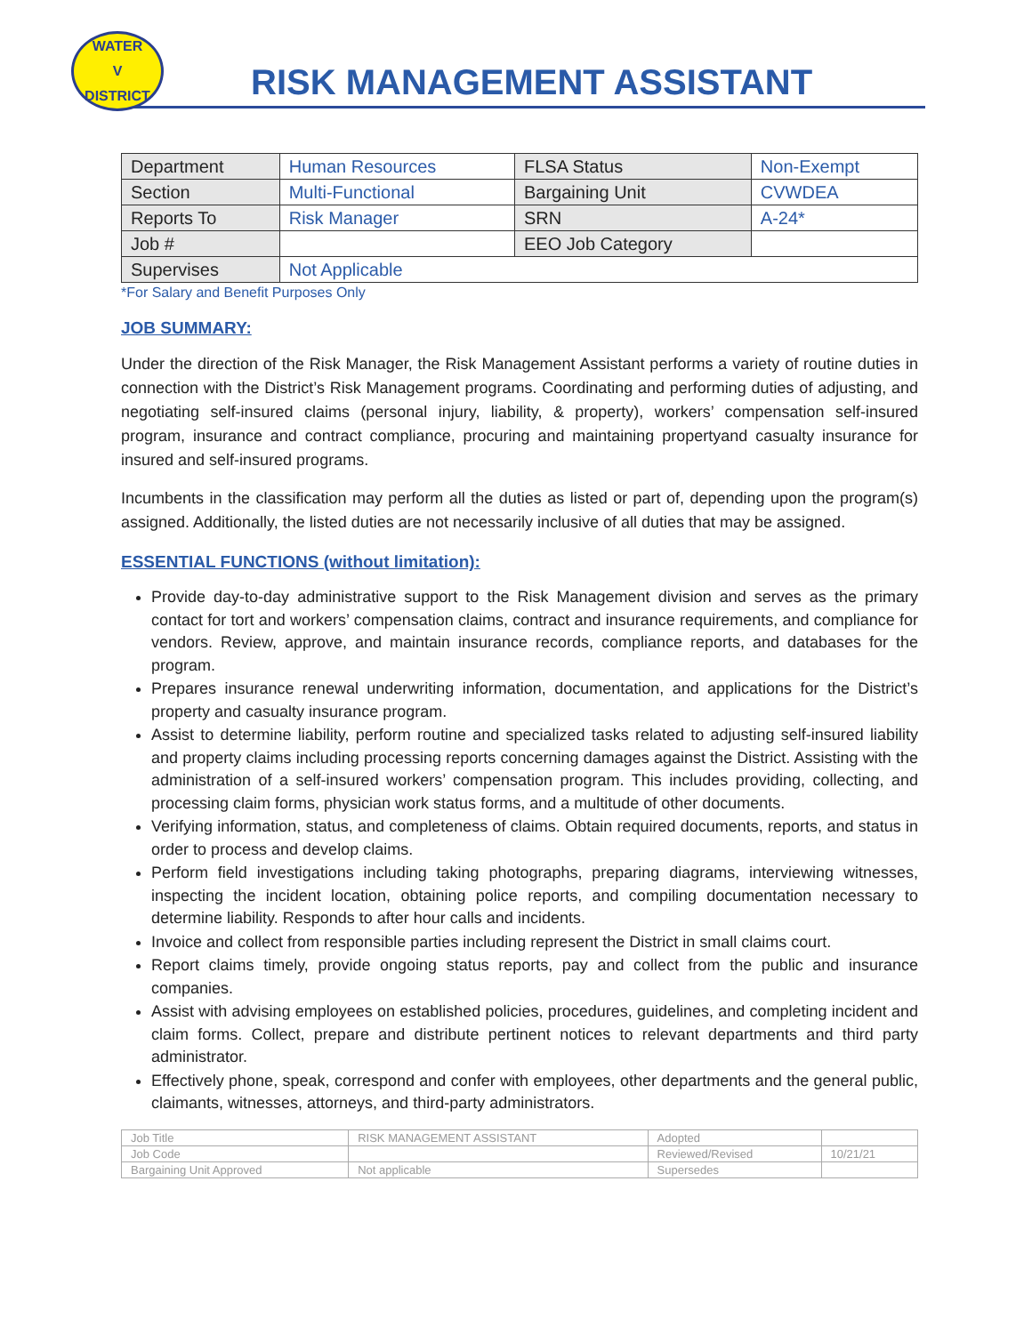WATER
V
DISTRICT
RISK MANAGEMENT ASSISTANT
| Department | Human Resources | FLSA Status | Non-Exempt |
| Section | Multi-Functional | Bargaining Unit | CVWDEA |
| Reports To | Risk Manager | SRN | A-24* |
| Job # | | EEO Job Category | |
| Supervises | Not Applicable | | |
*For Salary and Benefit Purposes Only
JOB SUMMARY:
Under the direction of the Risk Manager, the Risk Management Assistant performs a variety of routine duties in connection with the District’s Risk Management programs. Coordinating and performing duties of adjusting, and negotiating self-insured claims (personal injury, liability, & property), workers’ compensation self-insured program, insurance and contract compliance, procuring and maintaining propertyand casualty insurance for insured and self-insured programs.
Incumbents in the classification may perform all the duties as listed or part of, depending upon the program(s) assigned. Additionally, the listed duties are not necessarily inclusive of all duties that may be assigned.
ESSENTIAL FUNCTIONS (without limitation):
Provide day-to-day administrative support to the Risk Management division and serves as the primary contact for tort and workers’ compensation claims, contract and insurance requirements, and compliance for vendors. Review, approve, and maintain insurance records, compliance reports, and databases for the program.
Prepares insurance renewal underwriting information, documentation, and applications for the District’s property and casualty insurance program.
Assist to determine liability, perform routine and specialized tasks related to adjusting self-insured liability and property claims including processing reports concerning damages against the District. Assisting with the administration of a self-insured workers’ compensation program. This includes providing, collecting, and processing claim forms, physician work status forms, and a multitude of other documents.
Verifying information, status, and completeness of claims. Obtain required documents, reports, and status in order to process and develop claims.
Perform field investigations including taking photographs, preparing diagrams, interviewing witnesses, inspecting the incident location, obtaining police reports, and compiling documentation necessary to determine liability. Responds to after hour calls and incidents.
Invoice and collect from responsible parties including represent the District in small claims court.
Report claims timely, provide ongoing status reports, pay and collect from the public and insurance companies.
Assist with advising employees on established policies, procedures, guidelines, and completing incident and claim forms. Collect, prepare and distribute pertinent notices to relevant departments and third party administrator.
Effectively phone, speak, correspond and confer with employees, other departments and the general public, claimants, witnesses, attorneys, and third-party administrators.
| Job Title | RISK MANAGEMENT ASSISTANT | Adopted | |
| Job Code | | Reviewed/Revised | 10/21/21 |
| Bargaining Unit Approved | Not applicable | Supersedes | |